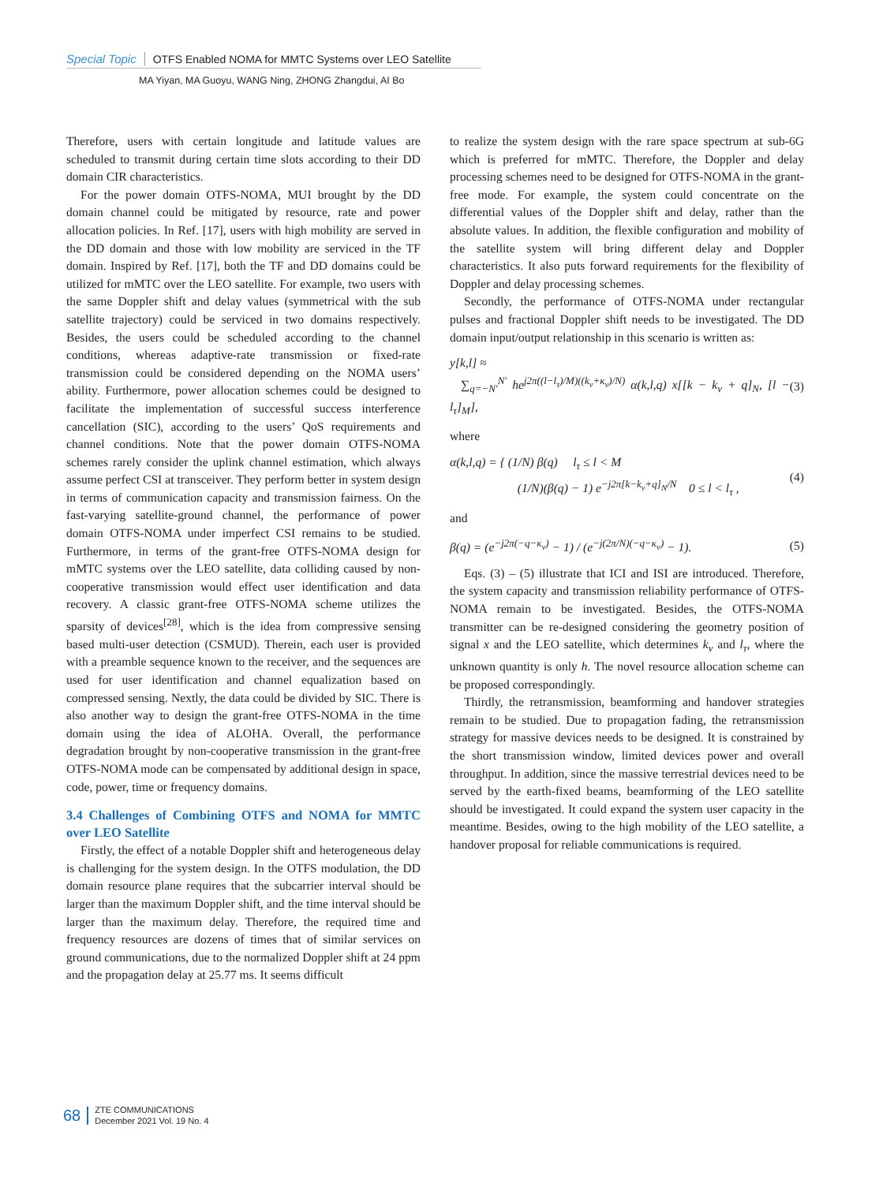Special Topic OTFS Enabled NOMA for MMTC Systems over LEO Satellite
MA Yiyan, MA Guoyu, WANG Ning, ZHONG Zhangdui, AI Bo
Therefore, users with certain longitude and latitude values are scheduled to transmit during certain time slots according to their DD domain CIR characteristics.
For the power domain OTFS-NOMA, MUI brought by the DD domain channel could be mitigated by resource, rate and power allocation policies. In Ref. [17], users with high mobility are served in the DD domain and those with low mobility are serviced in the TF domain. Inspired by Ref. [17], both the TF and DD domains could be utilized for mMTC over the LEO satellite. For example, two users with the same Doppler shift and delay values (symmetrical with the sub satellite trajectory) could be serviced in two domains respectively. Besides, the users could be scheduled according to the channel conditions, whereas adaptive-rate transmission or fixed-rate transmission could be considered depending on the NOMA users’ ability. Furthermore, power allocation schemes could be designed to facilitate the implementation of successful success interference cancellation (SIC), according to the users’ QoS requirements and channel conditions. Note that the power domain OTFS-NOMA schemes rarely consider the uplink channel estimation, which always assume perfect CSI at transceiver. They perform better in system design in terms of communication capacity and transmission fairness. On the fast-varying satellite-ground channel, the performance of power domain OTFS-NOMA under imperfect CSI remains to be studied. Furthermore, in terms of the grant-free OTFS-NOMA design for mMTC systems over the LEO satellite, data colliding caused by non-cooperative transmission would effect user identification and data recovery. A classic grant-free OTFS-NOMA scheme utilizes the sparsity of devices<sup>[28]</sup>, which is the idea from compressive sensing based multi-user detection (CSMUD). Therein, each user is provided with a preamble sequence known to the receiver, and the sequences are used for user identification and channel equalization based on compressed sensing. Nextly, the data could be divided by SIC. There is also another way to design the grant-free OTFS-NOMA in the time domain using the idea of ALOHA. Overall, the performance degradation brought by non-cooperative transmission in the grant-free OTFS-NOMA mode can be compensated by additional design in space, code, power, time or frequency domains.
3.4 Challenges of Combining OTFS and NOMA for MMTC over LEO Satellite
Firstly, the effect of a notable Doppler shift and heterogeneous delay is challenging for the system design. In the OTFS modulation, the DD domain resource plane requires that the subcarrier interval should be larger than the maximum Doppler shift, and the time interval should be larger than the maximum delay. Therefore, the required time and frequency resources are dozens of times that of similar services on ground communications, due to the normalized Doppler shift at 24 ppm and the propagation delay at 25.77 ms. It seems difficult
to realize the system design with the rare space spectrum at sub-6G which is preferred for mMTC. Therefore, the Doppler and delay processing schemes need to be designed for OTFS-NOMA in the grant-free mode. For example, the system could concentrate on the differential values of the Doppler shift and delay, rather than the absolute values. In addition, the flexible configuration and mobility of the satellite system will bring different delay and Doppler characteristics. It also puts forward requirements for the flexibility of Doppler and delay processing schemes.
Secondly, the performance of OTFS-NOMA under rectangular pulses and fractional Doppler shift needs to be investigated. The DD domain input/output relationship in this scenario is written as:
y[k,l] ≈
∑<sub>q=−N′</sub><sup>N′</sup> he<sup>j2π((l−l<sub>τ</sub>)/M)((k<sub>ν</sub>+κ<sub>ν</sub>)/N)</sup> α(k,l,q) x[[k − k<sub>ν</sub> + q]<sub>N</sub>, [l − l<sub>τ</sub>]<sub>M</sub>], (3)
where
α(k,l,q) = { (1/N) β(q) l<sub>τ</sub> ≤ l < M
(1/N)(β(q) − 1) e<sup>−j2π[k−k<sub>ν</sub>+q]<sub>N</sub>/N</sup> 0 ≤ l < l<sub>τ</sub> , (4)
and
β(q) = (e<sup>−j2π(−q−κ<sub>ν</sub>)</sup> − 1) / (e<sup>−j(2π/N)(−q−κ<sub>ν</sub>)</sup> − 1). (5)
Eqs. (3) – (5) illustrate that ICI and ISI are introduced. Therefore, the system capacity and transmission reliability performance of OTFS-NOMA remain to be investigated. Besides, the OTFS-NOMA transmitter can be re-designed considering the geometry position of signal x and the LEO satellite, which determines k<sub>ν</sub> and l<sub>τ</sub>, where the unknown quantity is only h. The novel resource allocation scheme can be proposed correspondingly.
Thirdly, the retransmission, beamforming and handover strategies remain to be studied. Due to propagation fading, the retransmission strategy for massive devices needs to be designed. It is constrained by the short transmission window, limited devices power and overall throughput. In addition, since the massive terrestrial devices need to be served by the earth-fixed beams, beamforming of the LEO satellite should be investigated. It could expand the system user capacity in the meantime. Besides, owing to the high mobility of the LEO satellite, a handover proposal for reliable communications is required.
68
ZTE COMMUNICATIONS
December 2021 Vol. 19 No. 4